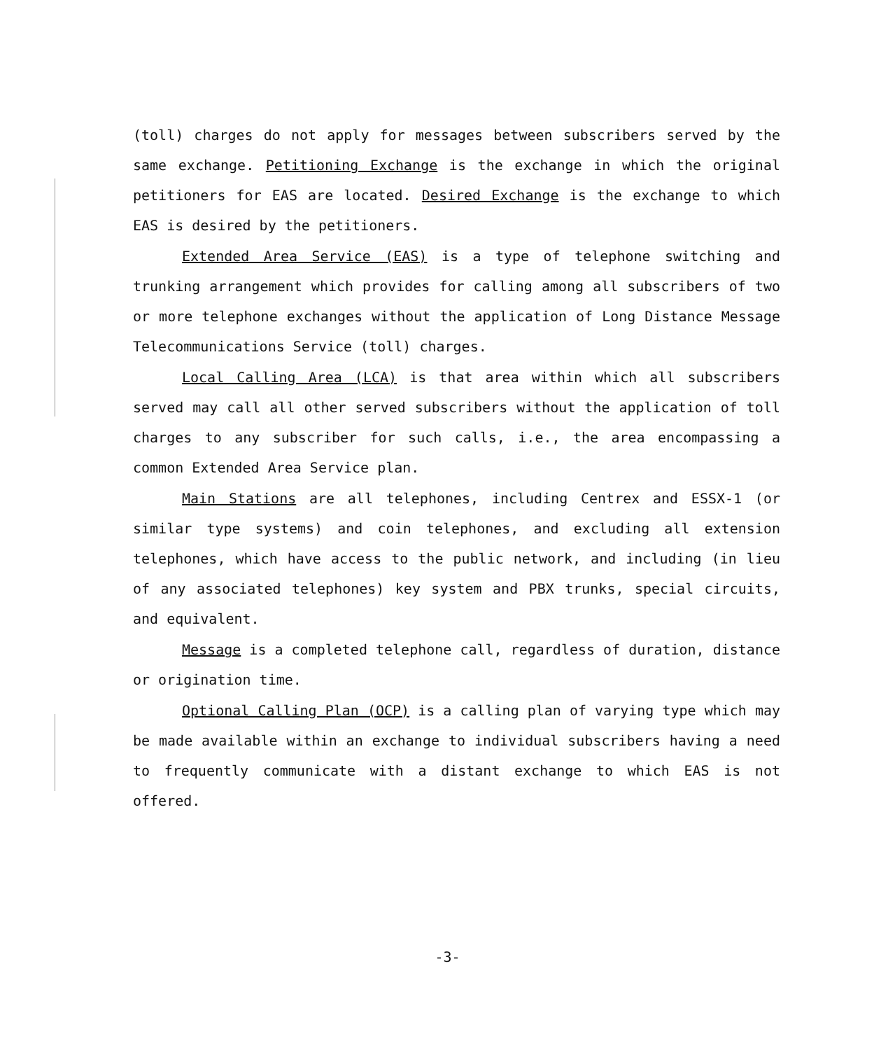(toll) charges do not apply for messages between subscribers served by the same exchange. Petitioning Exchange is the exchange in which the original petitioners for EAS are located. Desired Exchange is the exchange to which EAS is desired by the petitioners.
Extended Area Service (EAS) is a type of telephone switching and trunking arrangement which provides for calling among all subscribers of two or more telephone exchanges without the application of Long Distance Message Telecommunications Service (toll) charges.
Local Calling Area (LCA) is that area within which all subscribers served may call all other served subscribers without the application of toll charges to any subscriber for such calls, i.e., the area encompassing a common Extended Area Service plan.
Main Stations are all telephones, including Centrex and ESSX-1 (or similar type systems) and coin telephones, and excluding all extension telephones, which have access to the public network, and including (in lieu of any associated telephones) key system and PBX trunks, special circuits, and equivalent.
Message is a completed telephone call, regardless of duration, distance or origination time.
Optional Calling Plan (OCP) is a calling plan of varying type which may be made available within an exchange to individual subscribers having a need to frequently communicate with a distant exchange to which EAS is not offered.
-3-